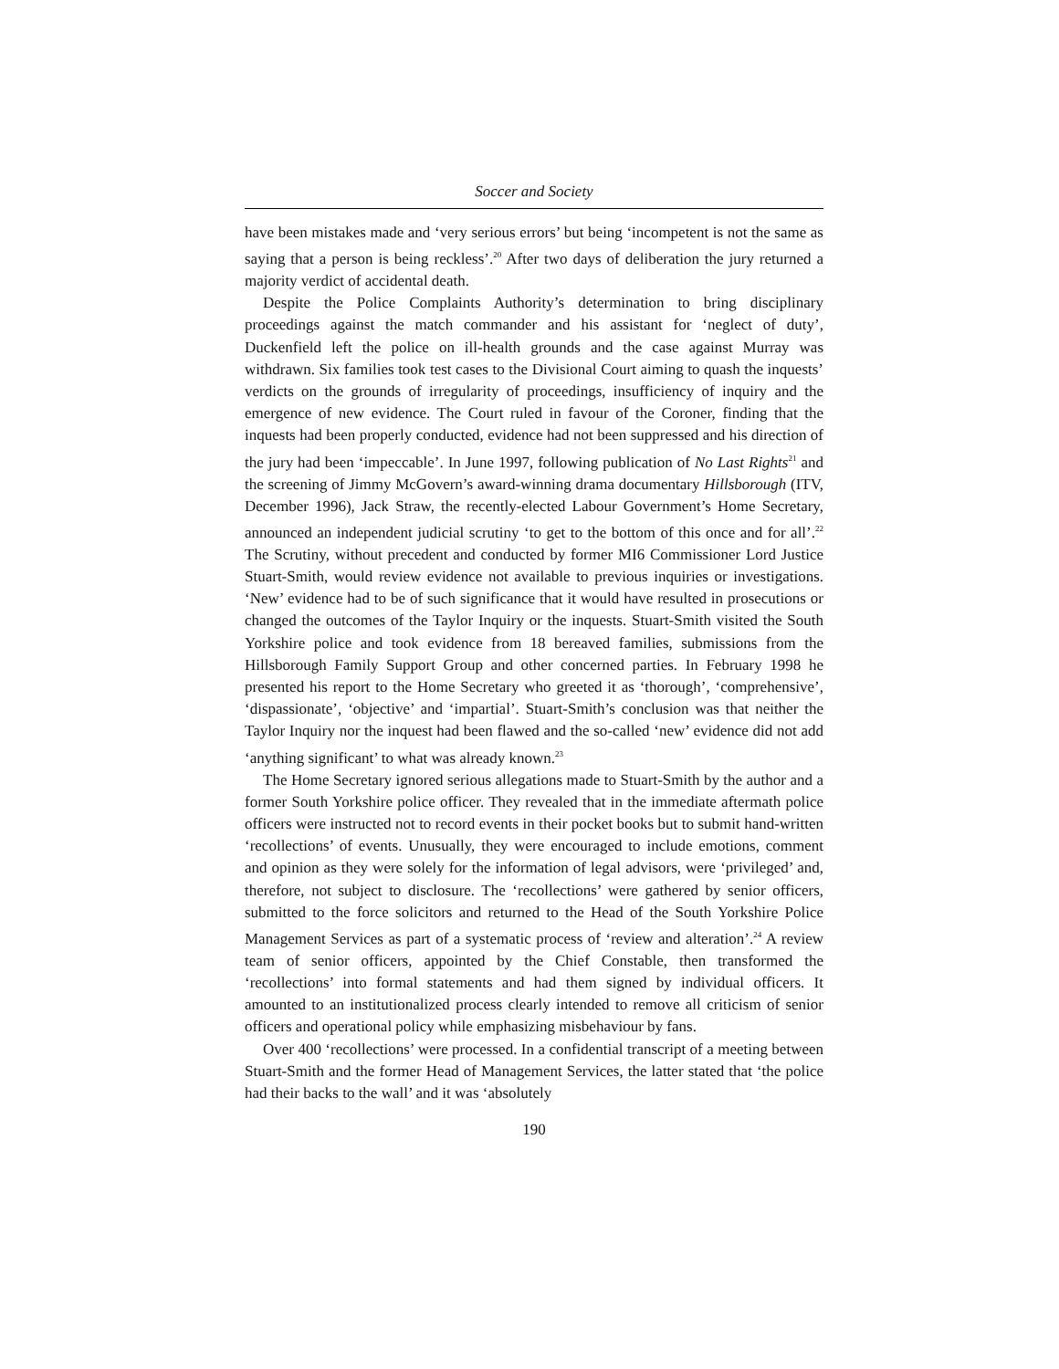Soccer and Society
have been mistakes made and ‘very serious errors’ but being ‘incompetent is not the same as saying that a person is being reckless’.<sup>20</sup> After two days of deliberation the jury returned a majority verdict of accidental death.
Despite the Police Complaints Authority’s determination to bring disciplinary proceedings against the match commander and his assistant for ‘neglect of duty’, Duckenfield left the police on ill-health grounds and the case against Murray was withdrawn. Six families took test cases to the Divisional Court aiming to quash the inquests’ verdicts on the grounds of irregularity of proceedings, insufficiency of inquiry and the emergence of new evidence. The Court ruled in favour of the Coroner, finding that the inquests had been properly conducted, evidence had not been suppressed and his direction of the jury had been ‘impeccable’. In June 1997, following publication of No Last Rights<sup>21</sup> and the screening of Jimmy McGovern’s award-winning drama documentary Hillsborough (ITV, December 1996), Jack Straw, the recently-elected Labour Government’s Home Secretary, announced an independent judicial scrutiny ‘to get to the bottom of this once and for all’.<sup>22</sup> The Scrutiny, without precedent and conducted by former MI6 Commissioner Lord Justice Stuart-Smith, would review evidence not available to previous inquiries or investigations. ‘New’ evidence had to be of such significance that it would have resulted in prosecutions or changed the outcomes of the Taylor Inquiry or the inquests. Stuart-Smith visited the South Yorkshire police and took evidence from 18 bereaved families, submissions from the Hillsborough Family Support Group and other concerned parties. In February 1998 he presented his report to the Home Secretary who greeted it as ‘thorough’, ‘comprehensive’, ‘dispassionate’, ‘objective’ and ‘impartial’. Stuart-Smith’s conclusion was that neither the Taylor Inquiry nor the inquest had been flawed and the so-called ‘new’ evidence did not add ‘anything significant’ to what was already known.<sup>23</sup>
The Home Secretary ignored serious allegations made to Stuart-Smith by the author and a former South Yorkshire police officer. They revealed that in the immediate aftermath police officers were instructed not to record events in their pocket books but to submit hand-written ‘recollections’ of events. Unusually, they were encouraged to include emotions, comment and opinion as they were solely for the information of legal advisors, were ‘privileged’ and, therefore, not subject to disclosure. The ‘recollections’ were gathered by senior officers, submitted to the force solicitors and returned to the Head of the South Yorkshire Police Management Services as part of a systematic process of ‘review and alteration’.<sup>24</sup> A review team of senior officers, appointed by the Chief Constable, then transformed the ‘recollections’ into formal statements and had them signed by individual officers. It amounted to an institutionalized process clearly intended to remove all criticism of senior officers and operational policy while emphasizing misbehaviour by fans.
Over 400 ‘recollections’ were processed. In a confidential transcript of a meeting between Stuart-Smith and the former Head of Management Services, the latter stated that ‘the police had their backs to the wall’ and it was ‘absolutely
190